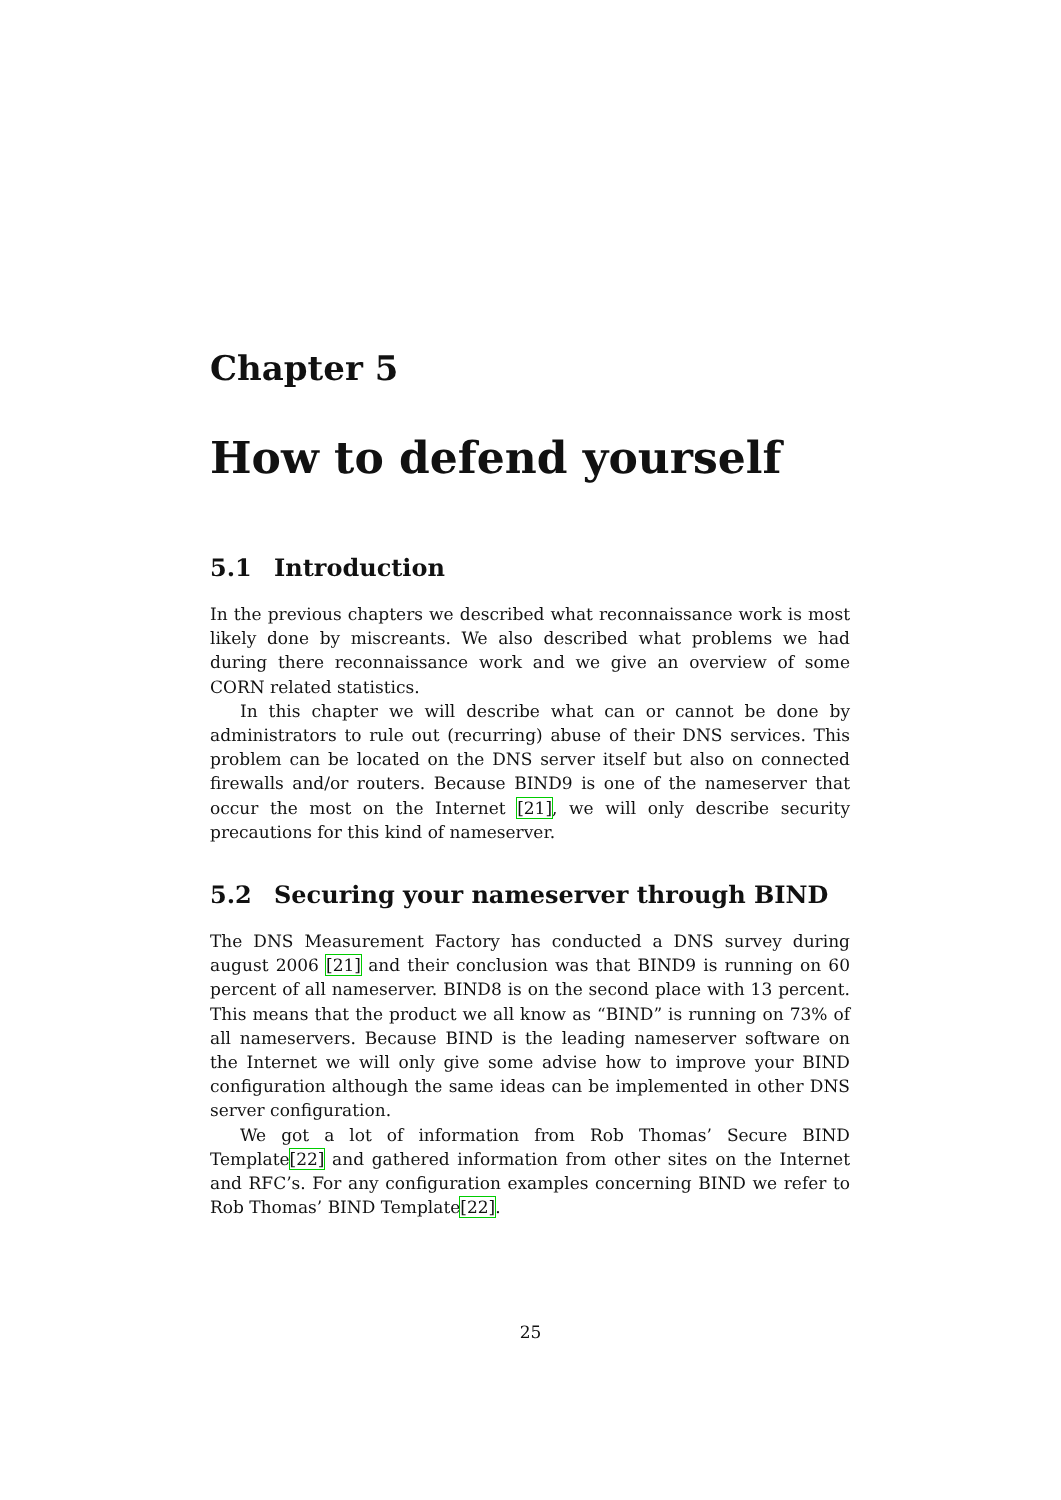Chapter 5
How to defend yourself
5.1 Introduction
In the previous chapters we described what reconnaissance work is most likely done by miscreants. We also described what problems we had during there reconnaissance work and we give an overview of some CORN related statistics.
In this chapter we will describe what can or cannot be done by administrators to rule out (recurring) abuse of their DNS services. This problem can be located on the DNS server itself but also on connected firewalls and/or routers. Because BIND9 is one of the nameserver that occur the most on the Internet [21], we will only describe security precautions for this kind of nameserver.
5.2 Securing your nameserver through BIND
The DNS Measurement Factory has conducted a DNS survey during august 2006 [21] and their conclusion was that BIND9 is running on 60 percent of all nameserver. BIND8 is on the second place with 13 percent. This means that the product we all know as “BIND” is running on 73% of all nameservers. Because BIND is the leading nameserver software on the Internet we will only give some advise how to improve your BIND configuration although the same ideas can be implemented in other DNS server configuration.
We got a lot of information from Rob Thomas’ Secure BIND Template[22] and gathered information from other sites on the Internet and RFC’s. For any configuration examples concerning BIND we refer to Rob Thomas’ BIND Template[22].
25